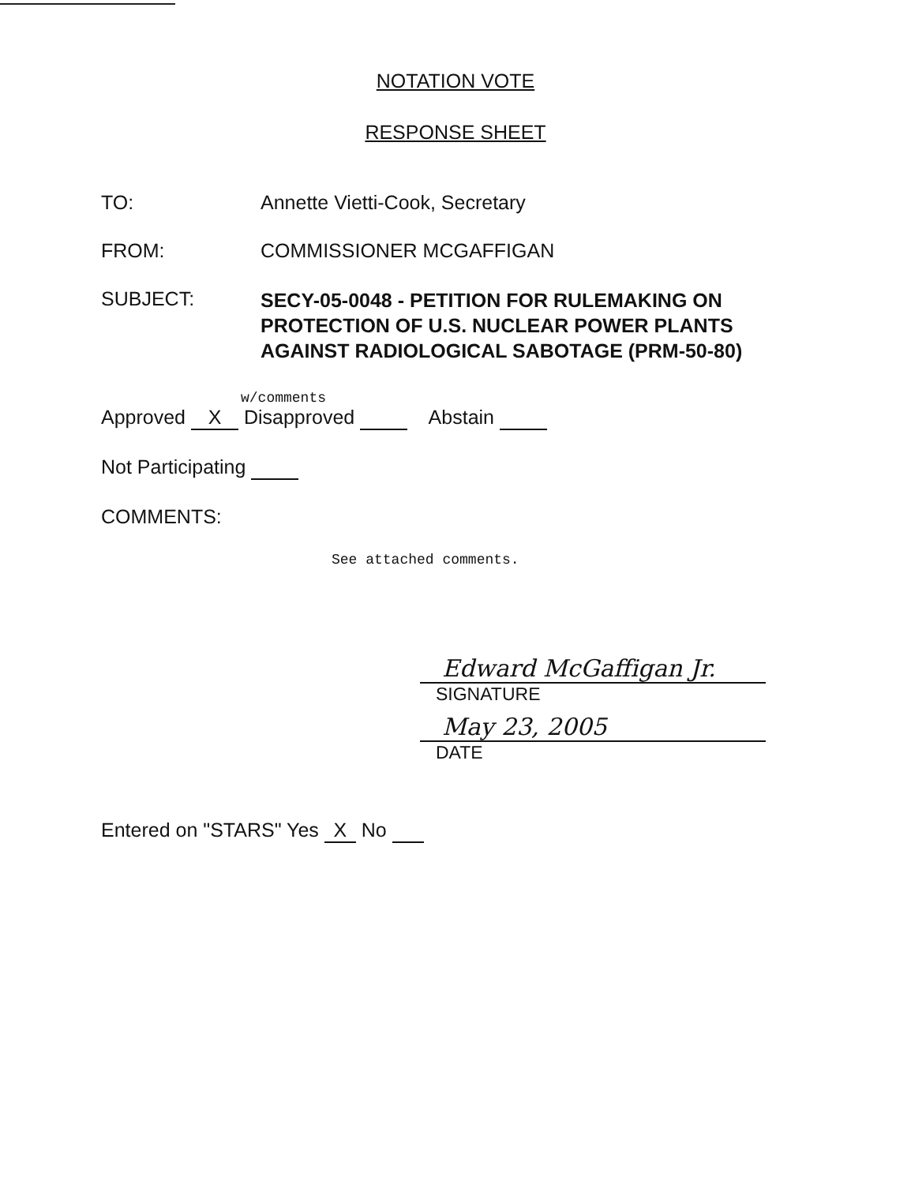NOTATION VOTE
RESPONSE SHEET
TO: Annette Vietti-Cook, Secretary
FROM: COMMISSIONER MCGAFFIGAN
SUBJECT:
SECY-05-0048 - PETITION FOR RULEMAKING ON
PROTECTION OF U.S. NUCLEAR POWER PLANTS
AGAINST RADIOLOGICAL SABOTAGE (PRM-50-80)
w/comments
Approved X Disapproved Abstain
Not Participating
COMMENTS:
See attached comments.
Edward McGaffigan Jr.
SIGNATURE
May 23, 2005
DATE
Entered on "STARS" Yes X No